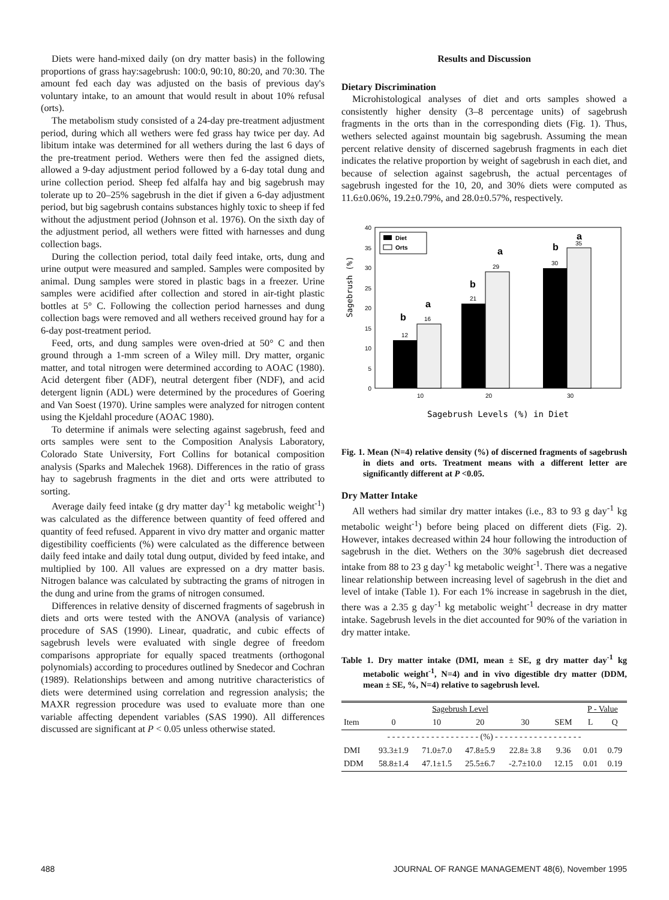Diets were hand-mixed daily (on dry matter basis) in the following proportions of grass hay:sagebrush: 100:0, 90:10, 80:20, and 70:30. The amount fed each day was adjusted on the basis of previous day's voluntary intake, to an amount that would result in about 10% refusal (orts).
The metabolism study consisted of a 24-day pre-treatment adjustment period, during which all wethers were fed grass hay twice per day. Ad libitum intake was determined for all wethers during the last 6 days of the pre-treatment period. Wethers were then fed the assigned diets, allowed a 9-day adjustment period followed by a 6-day total dung and urine collection period. Sheep fed alfalfa hay and big sagebrush may tolerate up to 20–25% sagebrush in the diet if given a 6-day adjustment period, but big sagebrush contains substances highly toxic to sheep if fed without the adjustment period (Johnson et al. 1976). On the sixth day of the adjustment period, all wethers were fitted with harnesses and dung collection bags.
During the collection period, total daily feed intake, orts, dung and urine output were measured and sampled. Samples were composited by animal. Dung samples were stored in plastic bags in a freezer. Urine samples were acidified after collection and stored in air-tight plastic bottles at 5° C. Following the collection period harnesses and dung collection bags were removed and all wethers received ground hay for a 6-day post-treatment period.
Feed, orts, and dung samples were oven-dried at 50° C and then ground through a 1-mm screen of a Wiley mill. Dry matter, organic matter, and total nitrogen were determined according to AOAC (1980). Acid detergent fiber (ADF), neutral detergent fiber (NDF), and acid detergent lignin (ADL) were determined by the procedures of Goering and Van Soest (1970). Urine samples were analyzed for nitrogen content using the Kjeldahl procedure (AOAC 1980).
To determine if animals were selecting against sagebrush, feed and orts samples were sent to the Composition Analysis Laboratory, Colorado State University, Fort Collins for botanical composition analysis (Sparks and Malechek 1968). Differences in the ratio of grass hay to sagebrush fragments in the diet and orts were attributed to sorting.
Average daily feed intake (g dry matter day<sup>-1</sup> kg metabolic weight<sup>-1</sup>) was calculated as the difference between quantity of feed offered and quantity of feed refused. Apparent in vivo dry matter and organic matter digestibility coefficients (%) were calculated as the difference between daily feed intake and daily total dung output, divided by feed intake, and multiplied by 100. All values are expressed on a dry matter basis. Nitrogen balance was calculated by subtracting the grams of nitrogen in the dung and urine from the grams of nitrogen consumed.
Differences in relative density of discerned fragments of sagebrush in diets and orts were tested with the ANOVA (analysis of variance) procedure of SAS (1990). Linear, quadratic, and cubic effects of sagebrush levels were evaluated with single degree of freedom comparisons appropriate for equally spaced treatments (orthogonal polynomials) according to procedures outlined by Snedecor and Cochran (1989). Relationships between and among nutritive characteristics of diets were determined using correlation and regression analysis; the MAXR regression procedure was used to evaluate more than one variable affecting dependent variables (SAS 1990). All differences discussed are significant at P < 0.05 unless otherwise stated.
Results and Discussion
Dietary Discrimination
Microhistological analyses of diet and orts samples showed a consistently higher density (3–8 percentage units) of sagebrush fragments in the orts than in the corresponding diets (Fig. 1). Thus, wethers selected against mountain big sagebrush. Assuming the mean percent relative density of discerned sagebrush fragments in each diet indicates the relative proportion by weight of sagebrush in each diet, and because of selection against sagebrush, the actual percentages of sagebrush ingested for the 10, 20, and 30% diets were computed as 11.6±0.06%, 19.2±0.79%, and 28.0±0.57%, respectively.
40
35
30
25
20
15
10
5
0
Sagebrush (%)
Diet
Orts
12
16
21
29
30
35
b
a
b
a
b
a
10
20
30
Sagebrush Levels (%) in Diet
Fig. 1. Mean (N=4) relative density (%) of discerned fragments of sagebrush in diets and orts. Treatment means with a different letter are significantly different at P <0.05.
Dry Matter Intake
All wethers had similar dry matter intakes (i.e., 83 to 93 g day<sup>-1</sup> kg metabolic weight<sup>-1</sup>) before being placed on different diets (Fig. 2). However, intakes decreased within 24 hour following the introduction of sagebrush in the diet. Wethers on the 30% sagebrush diet decreased intake from 88 to 23 g day<sup>-1</sup> kg metabolic weight<sup>-1</sup>. There was a negative linear relationship between increasing level of sagebrush in the diet and level of intake (Table 1). For each 1% increase in sagebrush in the diet, there was a 2.35 g day<sup>-1</sup> kg metabolic weight<sup>-1</sup> decrease in dry matter intake. Sagebrush levels in the diet accounted for 90% of the variation in dry matter intake.
Table 1. Dry matter intake (DMI, mean ± SE, g dry matter day<sup>-1</sup> kg metabolic weight<sup>-1</sup>, N=4) and in vivo digestible dry matter (DDM, mean ± SE, %, N=4) relative to sagebrush level.
| | Sagebrush Level | | | | | P - Value | |
| --- | --- | --- | --- | --- | --- | --- | --- |
| Item | 0 | 10 | 20 | 30 | SEM | L | Q |
| - - - - - - - - - - - - - - - - - - - (%) - - - - - - - - - - - - - - - - - - | | | | | | | |
| DMI | 93.3±1.9 | 71.0±7.0 | 47.8±5.9 | 22.8± 3.8 | 9.36 | 0.01 | 0.79 |
| DDM | 58.8±1.4 | 47.1±1.5 | 25.5±6.7 | -2.7±10.0 | 12.15 | 0.01 | 0.19 |
488 JOURNAL OF RANGE MANAGEMENT 48(6), November 1995